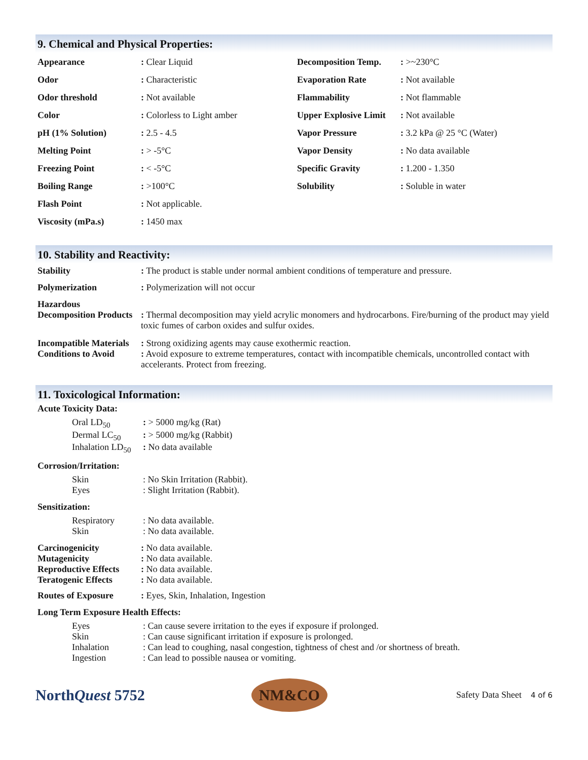9. Chemical and Physical Properties:
| Appearance | : Clear Liquid | Decomposition Temp. | : >~230°C |
| Odor | : Characteristic | Evaporation Rate | : Not available |
| Odor threshold | : Not available | Flammability | : Not flammable |
| Color | : Colorless to Light amber | Upper Explosive Limit | : Not available |
| pH (1% Solution) | : 2.5 - 4.5 | Vapor Pressure | : 3.2 kPa @ 25 °C (Water) |
| Melting Point | : > -5°C | Vapor Density | : No data available |
| Freezing Point | : < -5°C | Specific Gravity | : 1.200 - 1.350 |
| Boiling Range | : >100°C | Solubility | : Soluble in water |
| Flash Point | : Not applicable. | | |
| Viscosity (mPa.s) | : 1450 max | | |
10. Stability and Reactivity:
| Stability | : The product is stable under normal ambient conditions of temperature and pressure. |
| Polymerization | : Polymerization will not occur |
| Hazardous Decomposition Products | : Thermal decomposition may yield acrylic monomers and hydrocarbons. Fire/burning of the product may yield toxic fumes of carbon oxides and sulfur oxides. |
| Incompatible Materials Conditions to Avoid | : Strong oxidizing agents may cause exothermic reaction. : Avoid exposure to extreme temperatures, contact with incompatible chemicals, uncontrolled contact with accelerants. Protect from freezing. |
11. Toxicological Information:
Acute Toxicity Data:
| Oral LD<sub>50</sub> | : > 5000 mg/kg (Rat) |
| Dermal LC<sub>50</sub> | : > 5000 mg/kg (Rabbit) |
| Inhalation LD<sub>50</sub> | : No data available |
Corrosion/Irritation:
| Skin | : No Skin Irritation (Rabbit). |
| Eyes | : Slight Irritation (Rabbit). |
Sensitization:
| Respiratory | : No data available. |
| Skin | : No data available. |
| Carcinogenicity | : No data available. |
| Mutagenicity | : No data available. |
| Reproductive Effects | : No data available. |
| Teratogenic Effects | : No data available. |
| Routes of Exposure | : Eyes, Skin, Inhalation, Ingestion |
Long Term Exposure Health Effects:
| Eyes | : Can cause severe irritation to the eyes if exposure if prolonged. |
| Skin | : Can cause significant irritation if exposure is prolonged. |
| Inhalation | : Can lead to coughing, nasal congestion, tightness of chest and /or shortness of breath. |
| Ingestion | : Can lead to possible nausea or vomiting. |
NorthQuest 5752
NM&CO
Safety Data Sheet 4 of 6